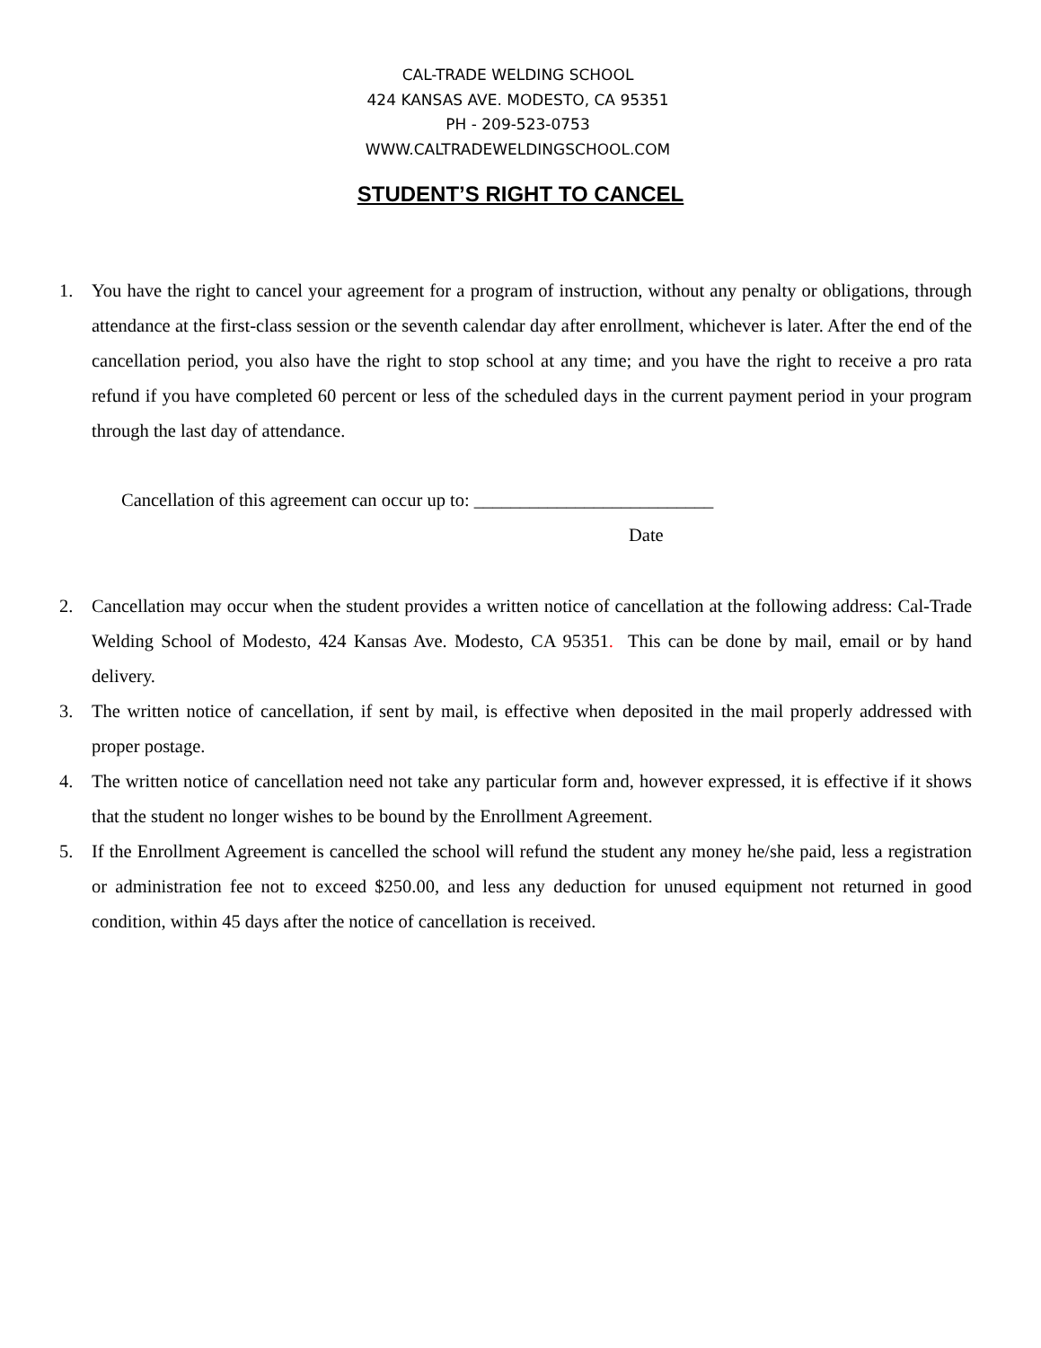CAL-TRADE WELDING SCHOOL
424 KANSAS AVE. MODESTO, CA 95351
PH - 209-523-0753
WWW.CALTRADEWELDINGSCHOOL.COM
STUDENT’S RIGHT TO CANCEL
1. You have the right to cancel your agreement for a program of instruction, without any penalty or obligations, through attendance at the first-class session or the seventh calendar day after enrollment, whichever is later. After the end of the cancellation period, you also have the right to stop school at any time; and you have the right to receive a pro rata refund if you have completed 60 percent or less of the scheduled days in the current payment period in your program through the last day of attendance.
Cancellation of this agreement can occur up to: __________________________
Date
2. Cancellation may occur when the student provides a written notice of cancellation at the following address: Cal-Trade Welding School of Modesto, 424 Kansas Ave. Modesto, CA 95351. This can be done by mail, email or by hand delivery.
3. The written notice of cancellation, if sent by mail, is effective when deposited in the mail properly addressed with proper postage.
4. The written notice of cancellation need not take any particular form and, however expressed, it is effective if it shows that the student no longer wishes to be bound by the Enrollment Agreement.
5. If the Enrollment Agreement is cancelled the school will refund the student any money he/she paid, less a registration or administration fee not to exceed $250.00, and less any deduction for unused equipment not returned in good condition, within 45 days after the notice of cancellation is received.